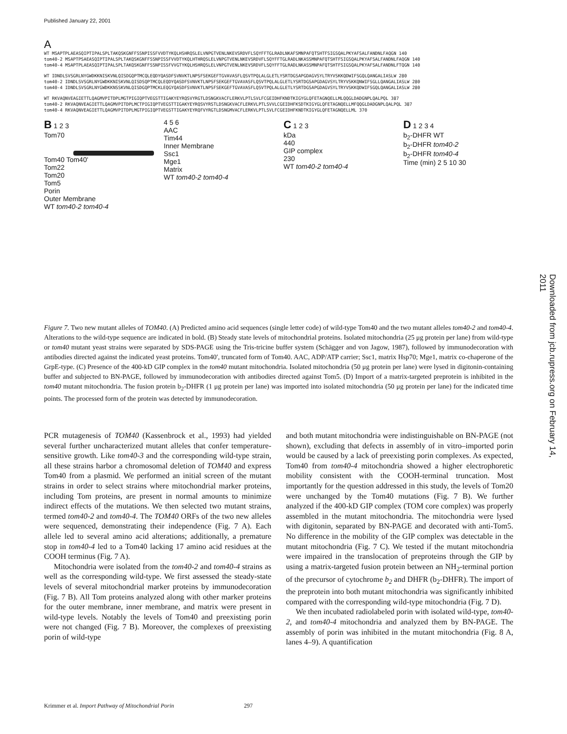Published January 22, 2001
Downloaded from jcb.rupress.org on February 14, 2011
A
WT MSAPTPLAEASQIPTIPALSPLTAKQSKGNFFSSNPISSFVVDTYKQLHSHRQSLELVNPGTVENLNKEVSRDVFLSQYFFTGLRADLNKAFSMNPAFQTSHTFSIGSQALPKYAFSALFANDNLFAQGN 140
tom40-2 MSAPTPSAEASQIPTIPALSPLTAKQSKGNFFSSNPISSFVVDTYKQLHTHRQSLELVNPGTVENLNKEVSRDVFLSQYFFTGLRADLNKASSMNPAFQTSHTFSIGSQALPKYAFSALFANDNLFAQGN 140
tom40-4 MSAPTPLAEASQIPTIPALSPLTAKQSKGNFFSSNPISSFVVGTYKQLHSHRQSLELVNPGTVENLNKEVSRDVFLSQYFFTGLRADLNKASSMNPAFQTSHTFSIGSQALPKYAFSALFANDNLFTQGN 140
WT IDNDLSVSGRLNYGWDKKNISKVNLQISDGQPTMCQLEQDYQASDFSVNVKTLNPSFSEKGEFTGVAVASFLQSVTPQLALGLETLYSRTDGSAPGDAGVSYLTRYVSKKQDWIFSGQLQANGALIASLW 280
tom40-2 IDNDLSVSGRLNYGWDKKNISKVNLQISDSQPTMCQLEQDYQASDFSVNVKTLNPSFSEKGEFTGVAVASFLQSVTPQLALGLETLYSRTDGSAPGDAGVSYLTRYVSKKQNWIFSGLLQANGALIASLW 280
tom40-4 IDNDLSVSGRLNYGWDKKNSSKVNLQISDGQPTMCKLEQGYQASDFSVNVKTLNPSFSEKGEFTGVAVASFLQSVTPQLALGLETLYSRTDGSAPGDAGVSYLTRYVSKKQDWIFSGQLQANGALIASLW 280
WT RKVAQNVEAGIETTLQAGMVPITDPLMGTPIGIQPTVEGSTTIGAKYEYRQSVYRGTLDSNGKVACFLERKVLPTLSVLFCGEIDHFKNDTKIGYGLQFETAGNQELLMLQQGLDADGNPLQALPQL 387
tom40-2 RKVAQNVEAGIETTLQAGMVPITDPLMCTPIGIQPTVEGSTTIGAKYEYRQSVYRSTLDSNGKVACFLERKVLPTLSVVLCGEIDHFKSDTKIGYGLQFETAGNQELLMFQQGLDADGNPLQALPQL 387
tom40-4 RKVAQNVEAGIETTLQAGMVPITDPLMGTPIGIQPTVEGSTTIGAKYEYRQFVYRGTLDSNGMVACFLERKVLPTLSVLFCGEIDHFKNDTKIGYGLQFETAGNQELLML 370
B 1 2 3
Tom70
Tom40 Tom40'
Tom22
Tom20
Tom5
Porin
Outer Membrane
WT tom40-2 tom40-4
4 5 6
AAC
Tim44
Inner Membrane
Ssc1
Mge1
Matrix
WT tom40-2 tom40-4
C 1 2 3
kDa
440
GIP complex
230
WT tom40-2 tom40-4
D 1 2 3 4
b<sub>2</sub>-DHFR WT
b<sub>2</sub>-DHFR tom40-2
b<sub>2</sub>-DHFR tom40-4
Time (min) 2 5 10 30
Figure 7. Two new mutant alleles of TOM40. (A) Predicted amino acid sequences (single letter code) of wild-type Tom40 and the two mutant alleles tom40-2 and tom40-4. Alterations to the wild-type sequence are indicated in bold. (B) Steady state levels of mitochondrial proteins. Isolated mitochondria (25 μg protein per lane) from wild-type or tom40 mutant yeast strains were separated by SDS-PAGE using the Tris-tricine buffer system (Schägger and von Jagow, 1987), followed by immunodecoration with antibodies directed against the indicated yeast proteins. Tom40′, truncated form of Tom40. AAC, ADP/ATP carrier; Ssc1, matrix Hsp70; Mge1, matrix co-chaperone of the GrpE-type. (C) Presence of the 400-kD GIP complex in the tom40 mutant mitochondria. Isolated mitochondria (50 μg protein per lane) were lysed in digitonin-containing buffer and subjected to BN-PAGE, followed by immunodecoration with antibodies directed against Tom5. (D) Import of a matrix-targeted preprotein is inhibited in the tom40 mutant mitochondria. The fusion protein b<sub>2</sub>-DHFR (1 μg protein per lane) was imported into isolated mitochondria (50 μg protein per lane) for the indicated time points. The processed form of the protein was detected by immunodecoration.
PCR mutagenesis of TOM40 (Kassenbrock et al., 1993) had yielded several further uncharacterized mutant alleles that confer temperature-sensitive growth. Like tom40-3 and the corresponding wild-type strain, all these strains harbor a chromosomal deletion of TOM40 and express Tom40 from a plasmid. We performed an initial screen of the mutant strains in order to select strains where mitochondrial marker proteins, including Tom proteins, are present in normal amounts to minimize indirect effects of the mutations. We then selected two mutant strains, termed tom40-2 and tom40-4. The TOM40 ORFs of the two new alleles were sequenced, demonstrating their independence (Fig. 7 A). Each allele led to several amino acid alterations; additionally, a premature stop in tom40-4 led to a Tom40 lacking 17 amino acid residues at the COOH terminus (Fig. 7 A).
Mitochondria were isolated from the tom40-2 and tom40-4 strains as well as the corresponding wild-type. We first assessed the steady-state levels of several mitochondrial marker proteins by immunodecoration (Fig. 7 B). All Tom proteins analyzed along with other marker proteins for the outer membrane, inner membrane, and matrix were present in wild-type levels. Notably the levels of Tom40 and preexisting porin were not changed (Fig. 7 B). Moreover, the complexes of preexisting porin of wild-type
and both mutant mitochondria were indistinguishable on BN-PAGE (not shown), excluding that defects in assembly of in vitro–imported porin would be caused by a lack of preexisting porin complexes. As expected, Tom40 from tom40-4 mitochondria showed a higher electrophoretic mobility consistent with the COOH-terminal truncation. Most importantly for the question addressed in this study, the levels of Tom20 were unchanged by the Tom40 mutations (Fig. 7 B). We further analyzed if the 400-kD GIP complex (TOM core complex) was properly assembled in the mutant mitochondria. The mitochondria were lysed with digitonin, separated by BN-PAGE and decorated with anti-Tom5. No difference in the mobility of the GIP complex was detectable in the mutant mitochondria (Fig. 7 C). We tested if the mutant mitochondria were impaired in the translocation of preproteins through the GIP by using a matrix-targeted fusion protein between an NH<sub>2</sub>-terminal portion of the precursor of cytochrome b<sub>2</sub> and DHFR (b<sub>2</sub>-DHFR). The import of the preprotein into both mutant mitochondria was significantly inhibited compared with the corresponding wild-type mitochondria (Fig. 7 D).
We then incubated radiolabeled porin with isolated wild-type, tom40-2, and tom40-4 mitochondria and analyzed them by BN-PAGE. The assembly of porin was inhibited in the mutant mitochondria (Fig. 8 A, lanes 4–9). A quantification
Krimmer et al. Import Pathway of Mitochondrial Porin 297